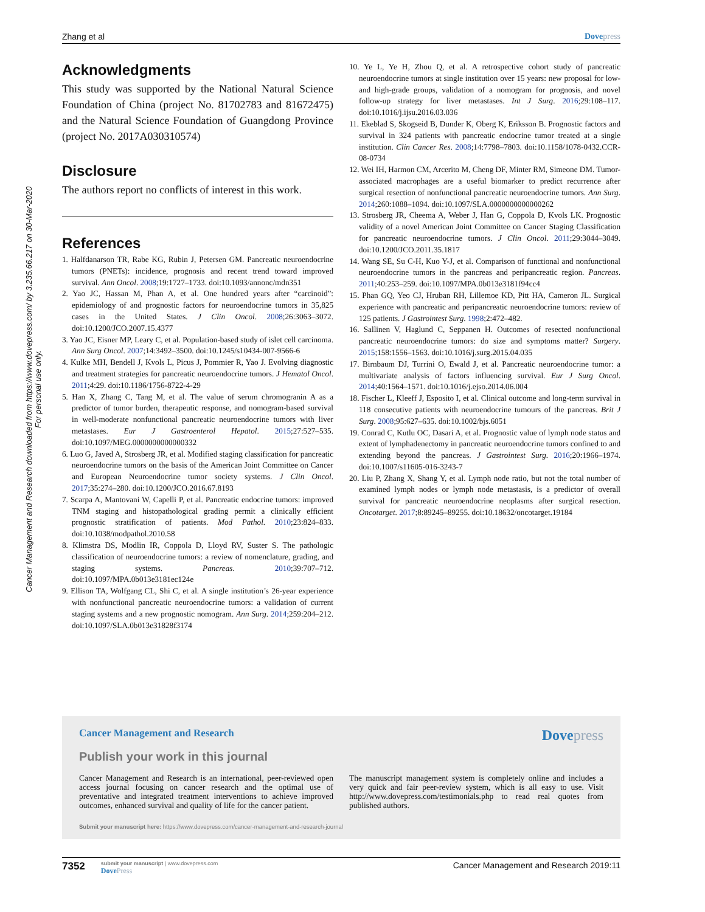Zhang et al Dovepress
Cancer Management and Research downloaded from https://www.dovepress.com/ by 3.235.66.217 on 30-Mar-2020
For personal use only.
Acknowledgments
This study was supported by the National Natural Science Foundation of China (project No. 81702783 and 81672475) and the Natural Science Foundation of Guangdong Province (project No. 2017A030310574)
Disclosure
The authors report no conflicts of interest in this work.
References
1. Halfdanarson TR, Rabe KG, Rubin J, Petersen GM. Pancreatic neuroendocrine tumors (PNETs): incidence, prognosis and recent trend toward improved survival. Ann Oncol. 2008;19:1727–1733. doi:10.1093/annonc/mdn351
2. Yao JC, Hassan M, Phan A, et al. One hundred years after “carcinoid”: epidemiology of and prognostic factors for neuroendocrine tumors in 35,825 cases in the United States. J Clin Oncol. 2008;26:3063–3072. doi:10.1200/JCO.2007.15.4377
3. Yao JC, Eisner MP, Leary C, et al. Population-based study of islet cell carcinoma. Ann Surg Oncol. 2007;14:3492–3500. doi:10.1245/s10434-007-9566-6
4. Kulke MH, Bendell J, Kvols L, Picus J, Pommier R, Yao J. Evolving diagnostic and treatment strategies for pancreatic neuroendocrine tumors. J Hematol Oncol. 2011;4:29. doi:10.1186/1756-8722-4-29
5. Han X, Zhang C, Tang M, et al. The value of serum chromogranin A as a predictor of tumor burden, therapeutic response, and nomogram-based survival in well-moderate nonfunctional pancreatic neuroendocrine tumors with liver metastases. Eur J Gastroenterol Hepatol. 2015;27:527–535. doi:10.1097/MEG.0000000000000332
6. Luo G, Javed A, Strosberg JR, et al. Modified staging classification for pancreatic neuroendocrine tumors on the basis of the American Joint Committee on Cancer and European Neuroendocrine tumor society systems. J Clin Oncol. 2017;35:274–280. doi:10.1200/JCO.2016.67.8193
7. Scarpa A, Mantovani W, Capelli P, et al. Pancreatic endocrine tumors: improved TNM staging and histopathological grading permit a clinically efficient prognostic stratification of patients. Mod Pathol. 2010;23:824–833. doi:10.1038/modpathol.2010.58
8. Klimstra DS, Modlin IR, Coppola D, Lloyd RV, Suster S. The pathologic classification of neuroendocrine tumors: a review of nomenclature, grading, and staging systems. Pancreas. 2010;39:707–712. doi:10.1097/MPA.0b013e3181ec124e
9. Ellison TA, Wolfgang CL, Shi C, et al. A single institution’s 26-year experience with nonfunctional pancreatic neuroendocrine tumors: a validation of current staging systems and a new prognostic nomogram. Ann Surg. 2014;259:204–212. doi:10.1097/SLA.0b013e31828f3174
10. Ye L, Ye H, Zhou Q, et al. A retrospective cohort study of pancreatic neuroendocrine tumors at single institution over 15 years: new proposal for low- and high-grade groups, validation of a nomogram for prognosis, and novel follow-up strategy for liver metastases. Int J Surg. 2016;29:108–117. doi:10.1016/j.ijsu.2016.03.036
11. Ekeblad S, Skogseid B, Dunder K, Oberg K, Eriksson B. Prognostic factors and survival in 324 patients with pancreatic endocrine tumor treated at a single institution. Clin Cancer Res. 2008;14:7798–7803. doi:10.1158/1078-0432.CCR-08-0734
12. Wei IH, Harmon CM, Arcerito M, Cheng DF, Minter RM, Simeone DM. Tumor-associated macrophages are a useful biomarker to predict recurrence after surgical resection of nonfunctional pancreatic neuroendocrine tumors. Ann Surg. 2014;260:1088–1094. doi:10.1097/SLA.0000000000000262
13. Strosberg JR, Cheema A, Weber J, Han G, Coppola D, Kvols LK. Prognostic validity of a novel American Joint Committee on Cancer Staging Classification for pancreatic neuroendocrine tumors. J Clin Oncol. 2011;29:3044–3049. doi:10.1200/JCO.2011.35.1817
14. Wang SE, Su C-H, Kuo Y-J, et al. Comparison of functional and nonfunctional neuroendocrine tumors in the pancreas and peripancreatic region. Pancreas. 2011;40:253–259. doi:10.1097/MPA.0b013e3181f94cc4
15. Phan GQ, Yeo CJ, Hruban RH, Lillemoe KD, Pitt HA, Cameron JL. Surgical experience with pancreatic and peripancreatic neuroendocrine tumors: review of 125 patients. J Gastrointest Surg. 1998;2:472–482.
16. Sallinen V, Haglund C, Seppanen H. Outcomes of resected nonfunctional pancreatic neuroendocrine tumors: do size and symptoms matter? Surgery. 2015;158:1556–1563. doi:10.1016/j.surg.2015.04.035
17. Birnbaum DJ, Turrini O, Ewald J, et al. Pancreatic neuroendocrine tumor: a multivariate analysis of factors influencing survival. Eur J Surg Oncol. 2014;40:1564–1571. doi:10.1016/j.ejso.2014.06.004
18. Fischer L, Kleeff J, Esposito I, et al. Clinical outcome and long-term survival in 118 consecutive patients with neuroendocrine tumours of the pancreas. Brit J Surg. 2008;95:627–635. doi:10.1002/bjs.6051
19. Conrad C, Kutlu OC, Dasari A, et al. Prognostic value of lymph node status and extent of lymphadenectomy in pancreatic neuroendocrine tumors confined to and extending beyond the pancreas. J Gastrointest Surg. 2016;20:1966–1974. doi:10.1007/s11605-016-3243-7
20. Liu P, Zhang X, Shang Y, et al. Lymph node ratio, but not the total number of examined lymph nodes or lymph node metastasis, is a predictor of overall survival for pancreatic neuroendocrine neoplasms after surgical resection. Oncotarget. 2017;8:89245–89255. doi:10.18632/oncotarget.19184
Cancer Management and Research Dovepress
Publish your work in this journal
Cancer Management and Research is an international, peer-reviewed open access journal focusing on cancer research and the optimal use of preventative and integrated treatment interventions to achieve improved outcomes, enhanced survival and quality of life for the cancer patient.
The manuscript management system is completely online and includes a very quick and fair peer-review system, which is all easy to use. Visit http://www.dovepress.com/testimonials.php to read real quotes from published authors.
Submit your manuscript here: https://www.dovepress.com/cancer-management-and-research-journal
7352
submit your manuscript | www.dovepress.com
DovePress
Cancer Management and Research 2019:11